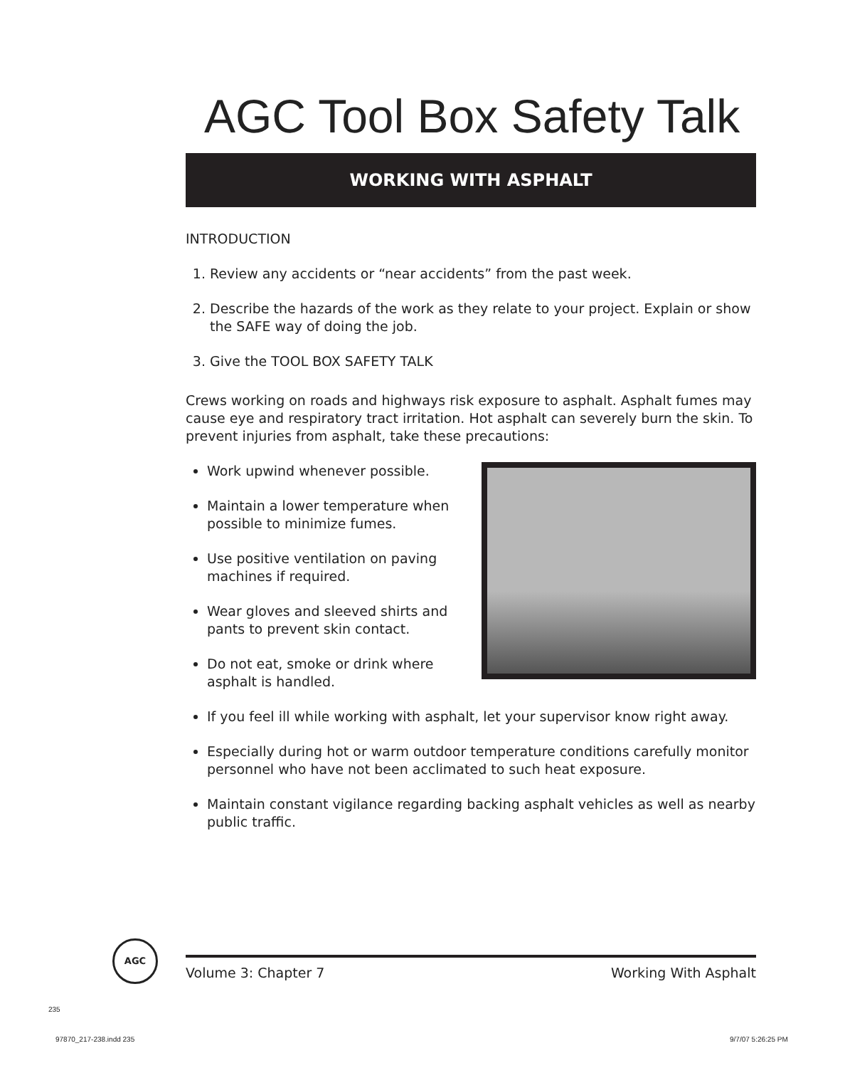AGC Tool Box Safety Talk
WORKING WITH ASPHALT
INTRODUCTION
1. Review any accidents or “near accidents” from the past week.
2. Describe the hazards of the work as they relate to your project. Explain or show the SAFE way of doing the job.
3. Give the TOOL BOX SAFETY TALK
Crews working on roads and highways risk exposure to asphalt. Asphalt fumes may cause eye and respiratory tract irritation. Hot asphalt can severely burn the skin. To prevent injuries from asphalt, take these precautions:
Work upwind whenever possible.
Maintain a lower temperature when possible to minimize fumes.
Use positive ventilation on paving machines if required.
Wear gloves and sleeved shirts and pants to prevent skin contact.
Do not eat, smoke or drink where asphalt is handled.
If you feel ill while working with asphalt, let your supervisor know right away.
Especially during hot or warm outdoor temperature conditions carefully monitor personnel who have not been acclimated to such heat exposure.
Maintain constant vigilance regarding backing asphalt vehicles as well as nearby public traffic.
AGC
Volume 3: Chapter 7 Working With Asphalt
235
97870_217-238.indd 235 9/7/07 5:26:25 PM